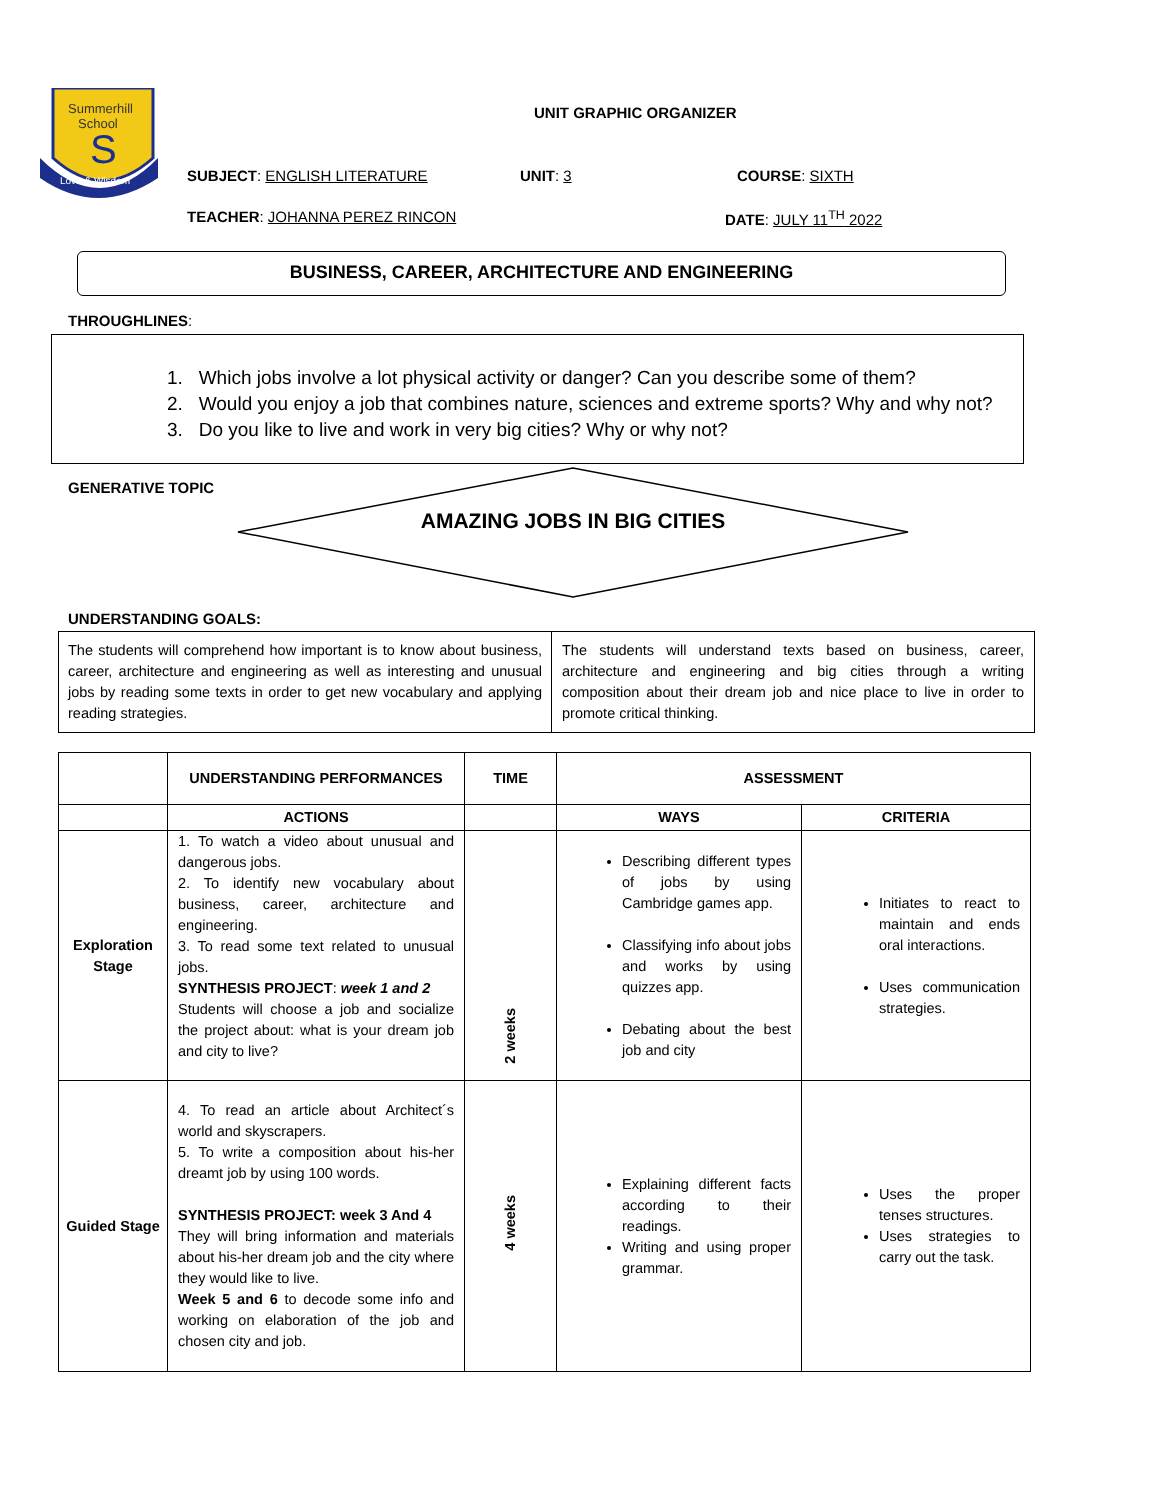Summerhill
School
S
Love & Wisdom
UNIT GRAPHIC ORGANIZER
SUBJECT: ENGLISH LITERATURE UNIT: 3 COURSE: SIXTH
TEACHER: JOHANNA PEREZ RINCON DATE: JULY 11<sup>TH</sup> 2022
BUSINESS, CAREER, ARCHITECTURE AND ENGINEERING
THROUGHLINES:
1. Which jobs involve a lot physical activity or danger? Can you describe some of them?
2. Would you enjoy a job that combines nature, sciences and extreme sports? Why and why not?
3. Do you like to live and work in very big cities? Why or why not?
GENERATIVE TOPIC
AMAZING JOBS IN BIG CITIES
UNDERSTANDING GOALS:
| The students will comprehend how important is to know about business, career, architecture and engineering as well as interesting and unusual jobs by reading some texts in order to get new vocabulary and applying reading strategies. | The students will understand texts based on business, career, architecture and engineering and big cities through a writing composition about their dream job and nice place to live in order to promote critical thinking. |
| | UNDERSTANDING PERFORMANCES | TIME | ASSESSMENT | |
| | ACTIONS | | WAYS | CRITERIA |
| Exploration Stage | 1. To watch a video about unusual and dangerous jobs. 2. To identify new vocabulary about business, career, architecture and engineering. 3. To read some text related to unusual jobs. SYNTHESIS PROJECT : week 1 and 2 Students will choose a job and socialize the project about: what is your dream job and city to live? | 2 weeks | Describing different types of jobs by using Cambridge games app. Classifying info about jobs and works by using quizzes app. Debating about the best job and city | Initiates to react to maintain and ends oral interactions. Uses communication strategies. |
| Guided Stage | 4. To read an article about Architect´s world and skyscrapers. 5. To write a composition about his-her dreamt job by using 100 words. SYNTHESIS PROJECT: week 3 And 4 They will bring information and materials about his-her dream job and the city where they would like to live. Week 5 and 6 to decode some info and working on elaboration of the job and chosen city and job. | 4 weeks | Explaining different facts according to their readings. Writing and using proper grammar. | Uses the proper tenses structures. Uses strategies to carry out the task. |